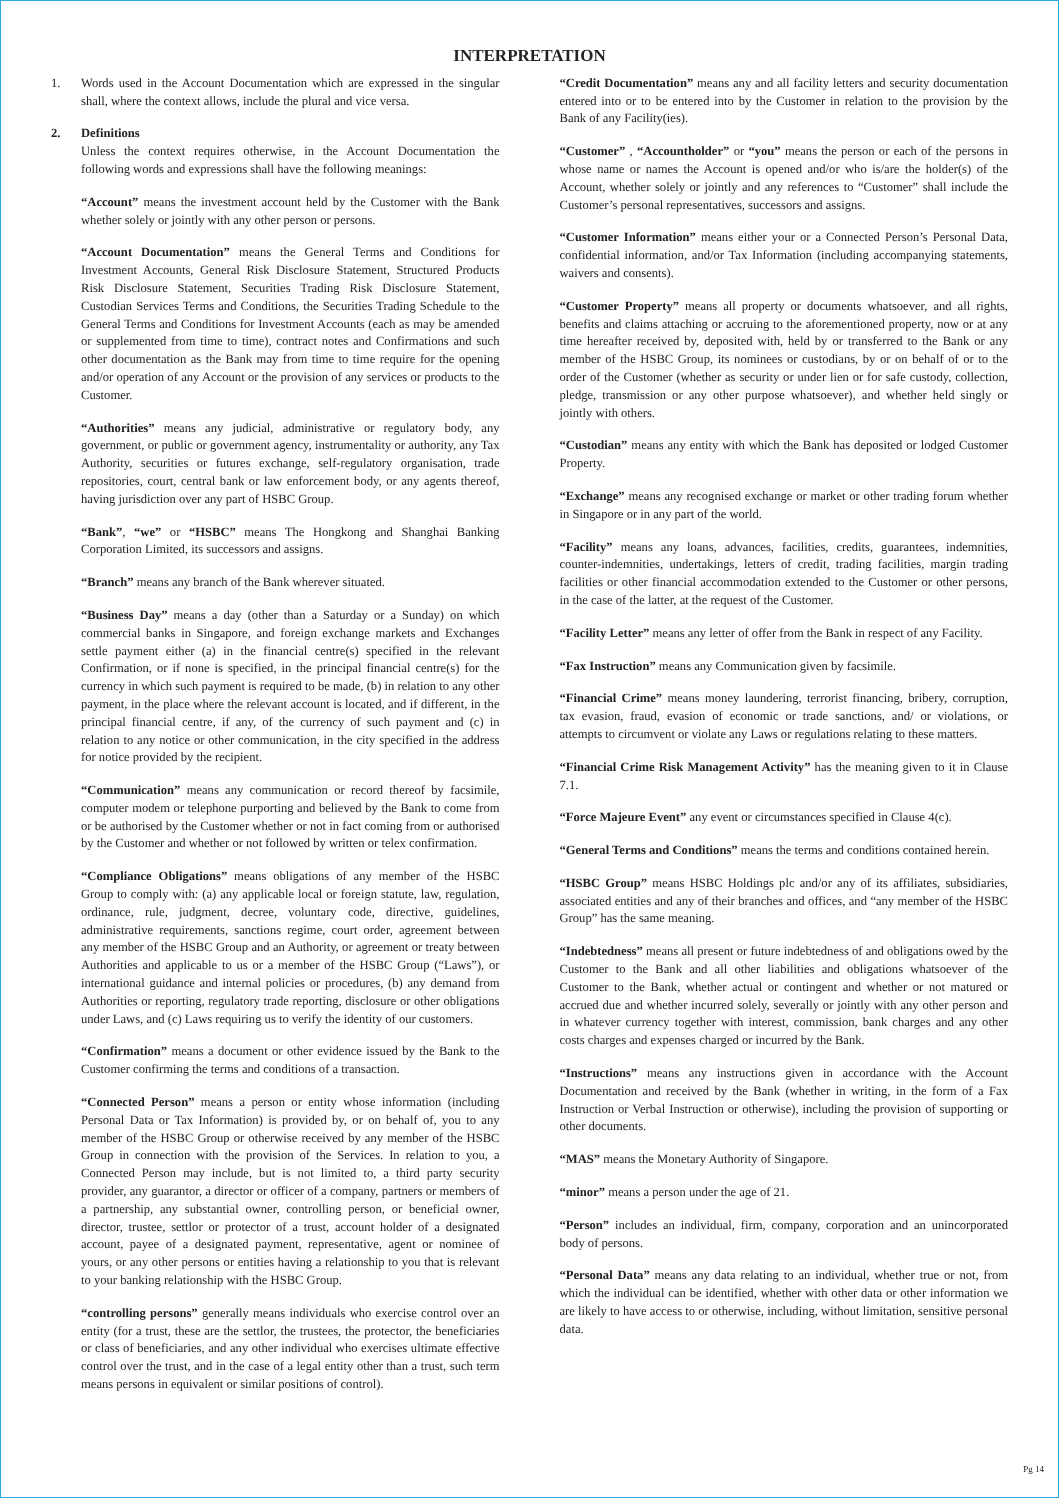INTERPRETATION
1. Words used in the Account Documentation which are expressed in the singular shall, where the context allows, include the plural and vice versa.
2. Definitions
Unless the context requires otherwise, in the Account Documentation the following words and expressions shall have the following meanings:
“Account” means the investment account held by the Customer with the Bank whether solely or jointly with any other person or persons.
“Account Documentation” means the General Terms and Conditions for Investment Accounts, General Risk Disclosure Statement, Structured Products Risk Disclosure Statement, Securities Trading Risk Disclosure Statement, Custodian Services Terms and Conditions, the Securities Trading Schedule to the General Terms and Conditions for Investment Accounts (each as may be amended or supplemented from time to time), contract notes and Confirmations and such other documentation as the Bank may from time to time require for the opening and/or operation of any Account or the provision of any services or products to the Customer.
“Authorities” means any judicial, administrative or regulatory body, any government, or public or government agency, instrumentality or authority, any Tax Authority, securities or futures exchange, self-regulatory organisation, trade repositories, court, central bank or law enforcement body, or any agents thereof, having jurisdiction over any part of HSBC Group.
“Bank”, “we” or “HSBC” means The Hongkong and Shanghai Banking Corporation Limited, its successors and assigns.
“Branch” means any branch of the Bank wherever situated.
“Business Day” means a day (other than a Saturday or a Sunday) on which commercial banks in Singapore, and foreign exchange markets and Exchanges settle payment either (a) in the financial centre(s) specified in the relevant Confirmation, or if none is specified, in the principal financial centre(s) for the currency in which such payment is required to be made, (b) in relation to any other payment, in the place where the relevant account is located, and if different, in the principal financial centre, if any, of the currency of such payment and (c) in relation to any notice or other communication, in the city specified in the address for notice provided by the recipient.
“Communication” means any communication or record thereof by facsimile, computer modem or telephone purporting and believed by the Bank to come from or be authorised by the Customer whether or not in fact coming from or authorised by the Customer and whether or not followed by written or telex confirmation.
“Compliance Obligations” means obligations of any member of the HSBC Group to comply with: (a) any applicable local or foreign statute, law, regulation, ordinance, rule, judgment, decree, voluntary code, directive, guidelines, administrative requirements, sanctions regime, court order, agreement between any member of the HSBC Group and an Authority, or agreement or treaty between Authorities and applicable to us or a member of the HSBC Group (“Laws”), or international guidance and internal policies or procedures, (b) any demand from Authorities or reporting, regulatory trade reporting, disclosure or other obligations under Laws, and (c) Laws requiring us to verify the identity of our customers.
“Confirmation” means a document or other evidence issued by the Bank to the Customer confirming the terms and conditions of a transaction.
“Connected Person” means a person or entity whose information (including Personal Data or Tax Information) is provided by, or on behalf of, you to any member of the HSBC Group or otherwise received by any member of the HSBC Group in connection with the provision of the Services. In relation to you, a Connected Person may include, but is not limited to, a third party security provider, any guarantor, a director or officer of a company, partners or members of a partnership, any substantial owner, controlling person, or beneficial owner, director, trustee, settlor or protector of a trust, account holder of a designated account, payee of a designated payment, representative, agent or nominee of yours, or any other persons or entities having a relationship to you that is relevant to your banking relationship with the HSBC Group.
“controlling persons” generally means individuals who exercise control over an entity (for a trust, these are the settlor, the trustees, the protector, the beneficiaries or class of beneficiaries, and any other individual who exercises ultimate effective control over the trust, and in the case of a legal entity other than a trust, such term means persons in equivalent or similar positions of control).
“Credit Documentation” means any and all facility letters and security documentation entered into or to be entered into by the Customer in relation to the provision by the Bank of any Facility(ies).
“Customer” , “Accountholder” or “you” means the person or each of the persons in whose name or names the Account is opened and/or who is/are the holder(s) of the Account, whether solely or jointly and any references to “Customer” shall include the Customer’s personal representatives, successors and assigns.
“Customer Information” means either your or a Connected Person’s Personal Data, confidential information, and/or Tax Information (including accompanying statements, waivers and consents).
“Customer Property” means all property or documents whatsoever, and all rights, benefits and claims attaching or accruing to the aforementioned property, now or at any time hereafter received by, deposited with, held by or transferred to the Bank or any member of the HSBC Group, its nominees or custodians, by or on behalf of or to the order of the Customer (whether as security or under lien or for safe custody, collection, pledge, transmission or any other purpose whatsoever), and whether held singly or jointly with others.
“Custodian” means any entity with which the Bank has deposited or lodged Customer Property.
“Exchange” means any recognised exchange or market or other trading forum whether in Singapore or in any part of the world.
“Facility” means any loans, advances, facilities, credits, guarantees, indemnities, counter-indemnities, undertakings, letters of credit, trading facilities, margin trading facilities or other financial accommodation extended to the Customer or other persons, in the case of the latter, at the request of the Customer.
“Facility Letter” means any letter of offer from the Bank in respect of any Facility.
“Fax Instruction” means any Communication given by facsimile.
“Financial Crime” means money laundering, terrorist financing, bribery, corruption, tax evasion, fraud, evasion of economic or trade sanctions, and/ or violations, or attempts to circumvent or violate any Laws or regulations relating to these matters.
“Financial Crime Risk Management Activity” has the meaning given to it in Clause 7.1.
“Force Majeure Event” any event or circumstances specified in Clause 4(c).
“General Terms and Conditions” means the terms and conditions contained herein.
“HSBC Group” means HSBC Holdings plc and/or any of its affiliates, subsidiaries, associated entities and any of their branches and offices, and “any member of the HSBC Group” has the same meaning.
“Indebtedness” means all present or future indebtedness of and obligations owed by the Customer to the Bank and all other liabilities and obligations whatsoever of the Customer to the Bank, whether actual or contingent and whether or not matured or accrued due and whether incurred solely, severally or jointly with any other person and in whatever currency together with interest, commission, bank charges and any other costs charges and expenses charged or incurred by the Bank.
“Instructions” means any instructions given in accordance with the Account Documentation and received by the Bank (whether in writing, in the form of a Fax Instruction or Verbal Instruction or otherwise), including the provision of supporting or other documents.
“MAS” means the Monetary Authority of Singapore.
“minor” means a person under the age of 21.
“Person” includes an individual, firm, company, corporation and an unincorporated body of persons.
“Personal Data” means any data relating to an individual, whether true or not, from which the individual can be identified, whether with other data or other information we are likely to have access to or otherwise, including, without limitation, sensitive personal data.
Pg 14